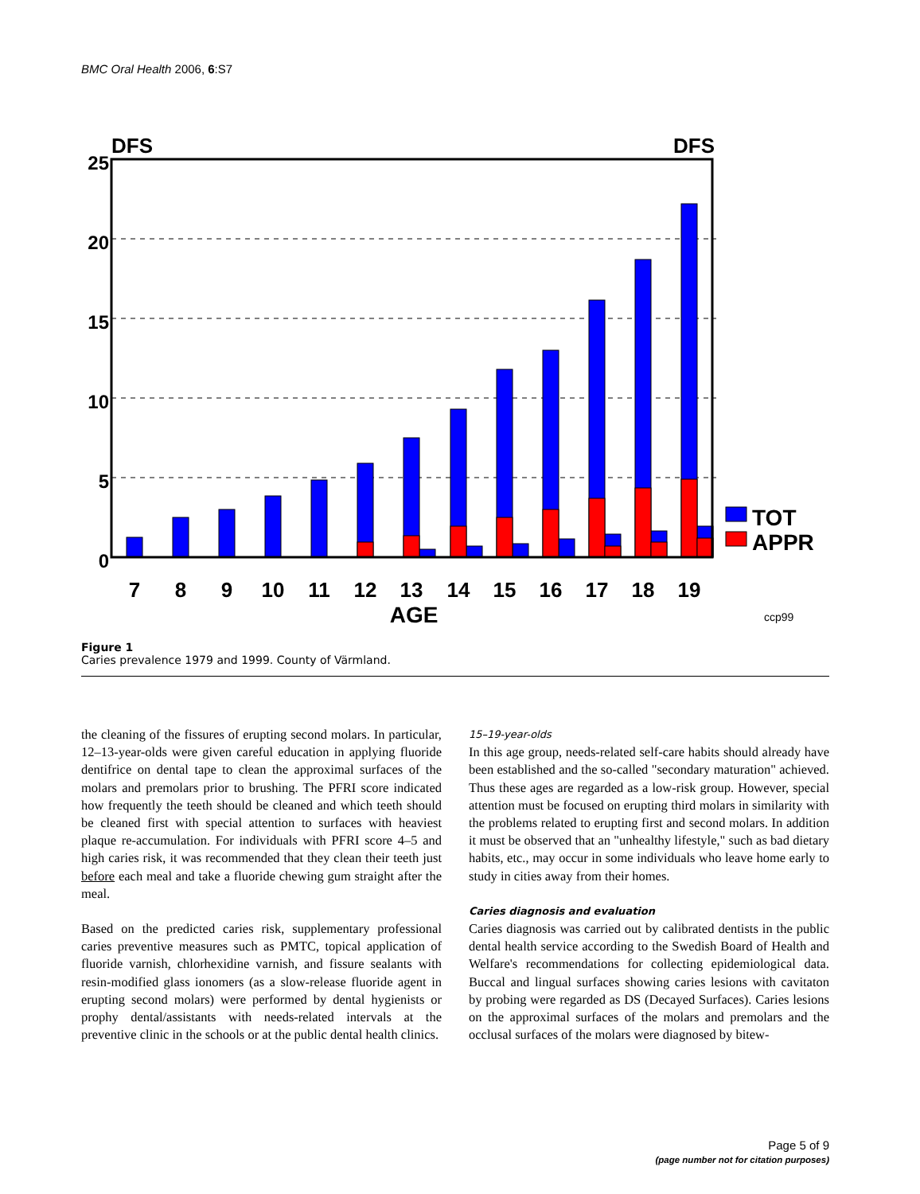BMC Oral Health 2006, 6:S7
DFS
DFS
25
20
15
10
5
0
7
8
9
10
11
12
13
14
15
16
17
18
19
AGE
TOT
APPR
ccp99
Figure 1
Caries prevalence 1979 and 1999. County of Värmland.
the cleaning of the fissures of erupting second molars. In particular, 12–13-year-olds were given careful education in applying fluoride dentifrice on dental tape to clean the approximal surfaces of the molars and premolars prior to brushing. The PFRI score indicated how frequently the teeth should be cleaned and which teeth should be cleaned first with special attention to surfaces with heaviest plaque re-accumulation. For individuals with PFRI score 4–5 and high caries risk, it was recommended that they clean their teeth just before each meal and take a fluoride chewing gum straight after the meal.
Based on the predicted caries risk, supplementary professional caries preventive measures such as PMTC, topical application of fluoride varnish, chlorhexidine varnish, and fissure sealants with resin-modified glass ionomers (as a slow-release fluoride agent in erupting second molars) were performed by dental hygienists or prophy dental/assistants with needs-related intervals at the preventive clinic in the schools or at the public dental health clinics.
15–19-year-olds
In this age group, needs-related self-care habits should already have been established and the so-called "secondary maturation" achieved. Thus these ages are regarded as a low-risk group. However, special attention must be focused on erupting third molars in similarity with the problems related to erupting first and second molars. In addition it must be observed that an "unhealthy lifestyle," such as bad dietary habits, etc., may occur in some individuals who leave home early to study in cities away from their homes.
Caries diagnosis and evaluation
Caries diagnosis was carried out by calibrated dentists in the public dental health service according to the Swedish Board of Health and Welfare's recommendations for collecting epidemiological data. Buccal and lingual surfaces showing caries lesions with cavitaton by probing were regarded as DS (Decayed Surfaces). Caries lesions on the approximal surfaces of the molars and premolars and the occlusal surfaces of the molars were diagnosed by bitew-
Page 5 of 9
(page number not for citation purposes)